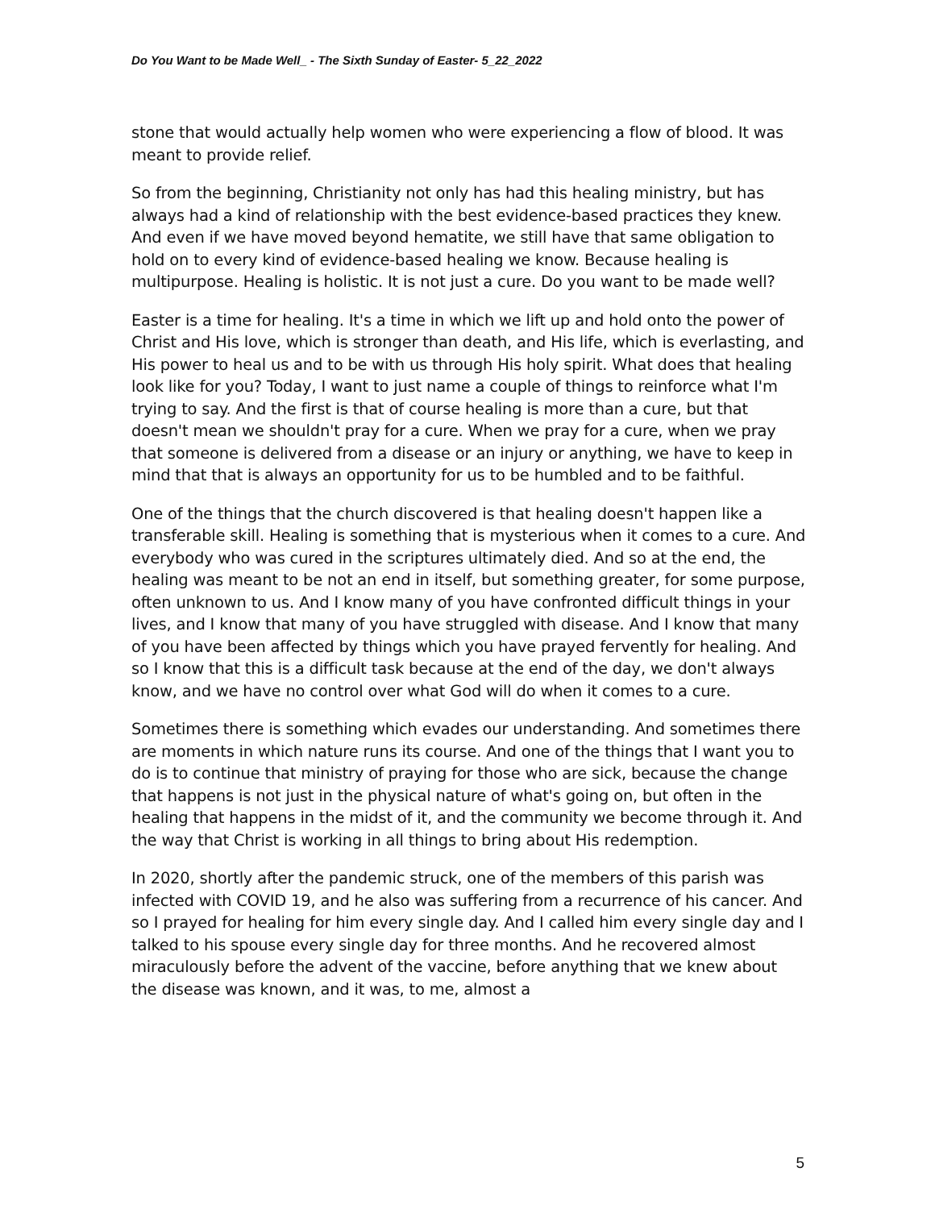Do You Want to be Made Well_ - The Sixth Sunday of Easter- 5_22_2022
stone that would actually help women who were experiencing a flow of blood. It was meant to provide relief.
So from the beginning, Christianity not only has had this healing ministry, but has always had a kind of relationship with the best evidence-based practices they knew. And even if we have moved beyond hematite, we still have that same obligation to hold on to every kind of evidence-based healing we know. Because healing is multipurpose. Healing is holistic. It is not just a cure. Do you want to be made well?
Easter is a time for healing. It's a time in which we lift up and hold onto the power of Christ and His love, which is stronger than death, and His life, which is everlasting, and His power to heal us and to be with us through His holy spirit. What does that healing look like for you? Today, I want to just name a couple of things to reinforce what I'm trying to say. And the first is that of course healing is more than a cure, but that doesn't mean we shouldn't pray for a cure. When we pray for a cure, when we pray that someone is delivered from a disease or an injury or anything, we have to keep in mind that that is always an opportunity for us to be humbled and to be faithful.
One of the things that the church discovered is that healing doesn't happen like a transferable skill. Healing is something that is mysterious when it comes to a cure. And everybody who was cured in the scriptures ultimately died. And so at the end, the healing was meant to be not an end in itself, but something greater, for some purpose, often unknown to us. And I know many of you have confronted difficult things in your lives, and I know that many of you have struggled with disease. And I know that many of you have been affected by things which you have prayed fervently for healing. And so I know that this is a difficult task because at the end of the day, we don't always know, and we have no control over what God will do when it comes to a cure.
Sometimes there is something which evades our understanding. And sometimes there are moments in which nature runs its course. And one of the things that I want you to do is to continue that ministry of praying for those who are sick, because the change that happens is not just in the physical nature of what's going on, but often in the healing that happens in the midst of it, and the community we become through it. And the way that Christ is working in all things to bring about His redemption.
In 2020, shortly after the pandemic struck, one of the members of this parish was infected with COVID 19, and he also was suffering from a recurrence of his cancer. And so I prayed for healing for him every single day. And I called him every single day and I talked to his spouse every single day for three months. And he recovered almost miraculously before the advent of the vaccine, before anything that we knew about the disease was known, and it was, to me, almost a
5